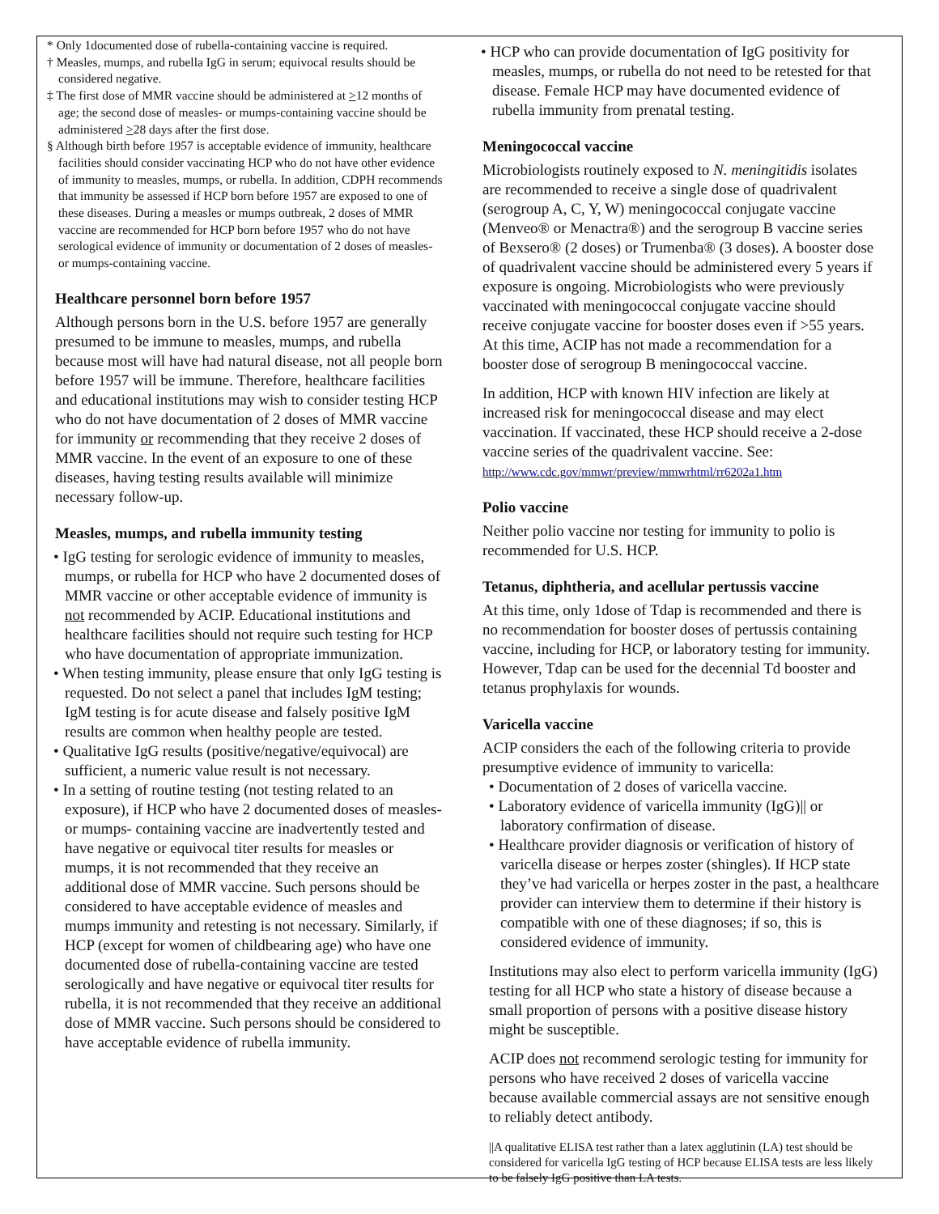* Only 1documented dose of rubella-containing vaccine is required.
† Measles, mumps, and rubella IgG in serum; equivocal results should be considered negative.
‡ The first dose of MMR vaccine should be administered at >12 months of age; the second dose of measles- or mumps-containing vaccine should be administered >28 days after the first dose.
§ Although birth before 1957 is acceptable evidence of immunity, healthcare facilities should consider vaccinating HCP who do not have other evidence of immunity to measles, mumps, or rubella. In addition, CDPH recommends that immunity be assessed if HCP born before 1957 are exposed to one of these diseases. During a measles or mumps outbreak, 2 doses of MMR vaccine are recommended for HCP born before 1957 who do not have serological evidence of immunity or documentation of 2 doses of measles- or mumps-containing vaccine.
Healthcare personnel born before 1957
Although persons born in the U.S. before 1957 are generally presumed to be immune to measles, mumps, and rubella because most will have had natural disease, not all people born before 1957 will be immune. Therefore, healthcare facilities and educational institutions may wish to consider testing HCP who do not have documentation of 2 doses of MMR vaccine for immunity or recommending that they receive 2 doses of MMR vaccine. In the event of an exposure to one of these diseases, having testing results available will minimize necessary follow-up.
Measles, mumps, and rubella immunity testing
• IgG testing for serologic evidence of immunity to measles, mumps, or rubella for HCP who have 2 documented doses of MMR vaccine or other acceptable evidence of immunity is not recommended by ACIP. Educational institutions and healthcare facilities should not require such testing for HCP who have documentation of appropriate immunization.
• When testing immunity, please ensure that only IgG testing is requested. Do not select a panel that includes IgM testing; IgM testing is for acute disease and falsely positive IgM results are common when healthy people are tested.
• Qualitative IgG results (positive/negative/equivocal) are sufficient, a numeric value result is not necessary.
• In a setting of routine testing (not testing related to an exposure), if HCP who have 2 documented doses of measles- or mumps- containing vaccine are inadvertently tested and have negative or equivocal titer results for measles or mumps, it is not recommended that they receive an additional dose of MMR vaccine. Such persons should be considered to have acceptable evidence of measles and mumps immunity and retesting is not necessary. Similarly, if HCP (except for women of childbearing age) who have one documented dose of rubella-containing vaccine are tested serologically and have negative or equivocal titer results for rubella, it is not recommended that they receive an additional dose of MMR vaccine. Such persons should be considered to have acceptable evidence of rubella immunity.
• HCP who can provide documentation of IgG positivity for measles, mumps, or rubella do not need to be retested for that disease. Female HCP may have documented evidence of rubella immunity from prenatal testing.
Meningococcal vaccine
Microbiologists routinely exposed to N. meningitidis isolates are recommended to receive a single dose of quadrivalent (serogroup A, C, Y, W) meningococcal conjugate vaccine (Menveo® or Menactra®) and the serogroup B vaccine series of Bexsero® (2 doses) or Trumenba® (3 doses). A booster dose of quadrivalent vaccine should be administered every 5 years if exposure is ongoing. Microbiologists who were previously vaccinated with meningococcal conjugate vaccine should receive conjugate vaccine for booster doses even if >55 years. At this time, ACIP has not made a recommendation for a booster dose of serogroup B meningococcal vaccine.
In addition, HCP with known HIV infection are likely at increased risk for meningococcal disease and may elect vaccination. If vaccinated, these HCP should receive a 2-dose vaccine series of the quadrivalent vaccine. See: http://www.cdc.gov/mmwr/preview/mmwrhtml/rr6202a1.htm
Polio vaccine
Neither polio vaccine nor testing for immunity to polio is recommended for U.S. HCP.
Tetanus, diphtheria, and acellular pertussis vaccine
At this time, only 1dose of Tdap is recommended and there is no recommendation for booster doses of pertussis containing vaccine, including for HCP, or laboratory testing for immunity. However, Tdap can be used for the decennial Td booster and tetanus prophylaxis for wounds.
Varicella vaccine
ACIP considers the each of the following criteria to provide presumptive evidence of immunity to varicella:
• Documentation of 2 doses of varicella vaccine.
• Laboratory evidence of varicella immunity (IgG)|| or laboratory confirmation of disease.
• Healthcare provider diagnosis or verification of history of varicella disease or herpes zoster (shingles). If HCP state they’ve had varicella or herpes zoster in the past, a healthcare provider can interview them to determine if their history is compatible with one of these diagnoses; if so, this is considered evidence of immunity.
Institutions may also elect to perform varicella immunity (IgG) testing for all HCP who state a history of disease because a small proportion of persons with a positive disease history might be susceptible.
ACIP does not recommend serologic testing for immunity for persons who have received 2 doses of varicella vaccine because available commercial assays are not sensitive enough to reliably detect antibody.
||A qualitative ELISA test rather than a latex agglutinin (LA) test should be considered for varicella IgG testing of HCP because ELISA tests are less likely to be falsely IgG positive than LA tests.